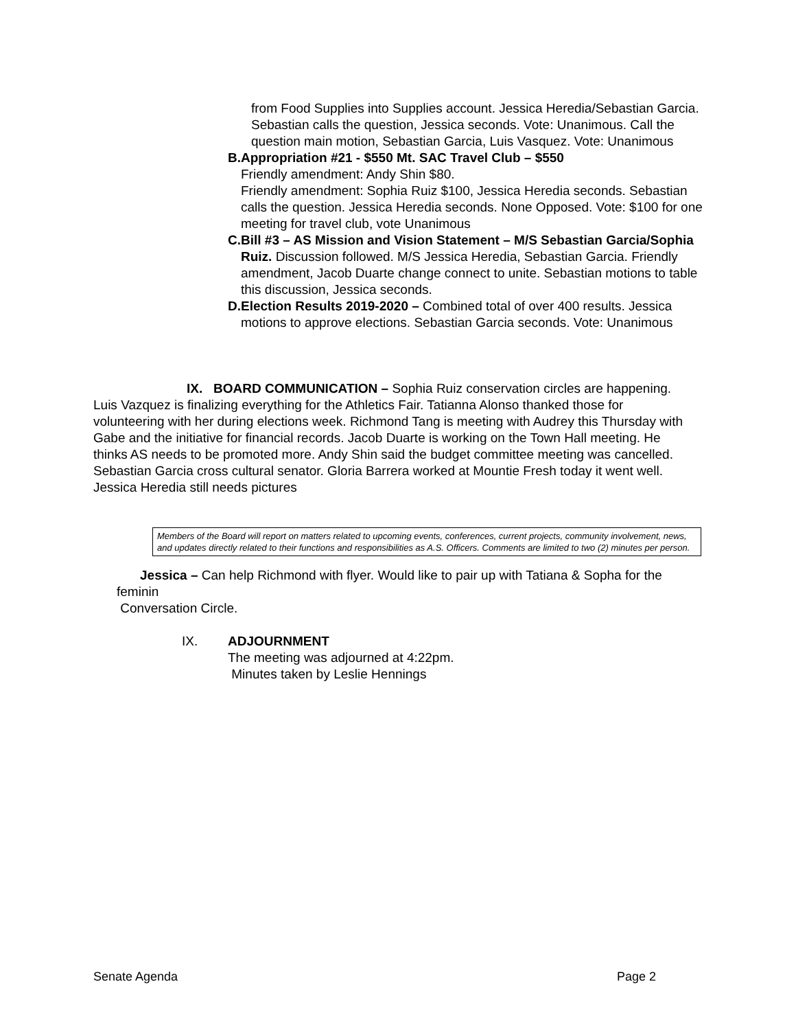from Food Supplies into Supplies account. Jessica Heredia/Sebastian Garcia. Sebastian calls the question, Jessica seconds. Vote: Unanimous. Call the question main motion, Sebastian Garcia, Luis Vasquez. Vote: Unanimous
B. Appropriation #21 - $550 Mt. SAC Travel Club – $550
Friendly amendment: Andy Shin $80.
Friendly amendment: Sophia Ruiz $100, Jessica Heredia seconds. Sebastian calls the question. Jessica Heredia seconds. None Opposed. Vote: $100 for one meeting for travel club, vote Unanimous
C. Bill #3 – AS Mission and Vision Statement – M/S Sebastian Garcia/Sophia Ruiz. Discussion followed. M/S Jessica Heredia, Sebastian Garcia. Friendly amendment, Jacob Duarte change connect to unite. Sebastian motions to table this discussion, Jessica seconds.
D. Election Results 2019-2020 – Combined total of over 400 results. Jessica motions to approve elections. Sebastian Garcia seconds. Vote: Unanimous
IX. BOARD COMMUNICATION – Sophia Ruiz conservation circles are happening. Luis Vazquez is finalizing everything for the Athletics Fair. Tatianna Alonso thanked those for volunteering with her during elections week. Richmond Tang is meeting with Audrey this Thursday with Gabe and the initiative for financial records. Jacob Duarte is working on the Town Hall meeting. He thinks AS needs to be promoted more. Andy Shin said the budget committee meeting was cancelled. Sebastian Garcia cross cultural senator. Gloria Barrera worked at Mountie Fresh today it went well. Jessica Heredia still needs pictures
Members of the Board will report on matters related to upcoming events, conferences, current projects, community involvement, news, and updates directly related to their functions and responsibilities as A.S. Officers. Comments are limited to two (2) minutes per person.
Jessica – Can help Richmond with flyer. Would like to pair up with Tatiana & Sopha for the feminin
Conversation Circle.
IX. ADJOURNMENT
The meeting was adjourned at 4:22pm.
Minutes taken by Leslie Hennings
Senate Agenda Page 2